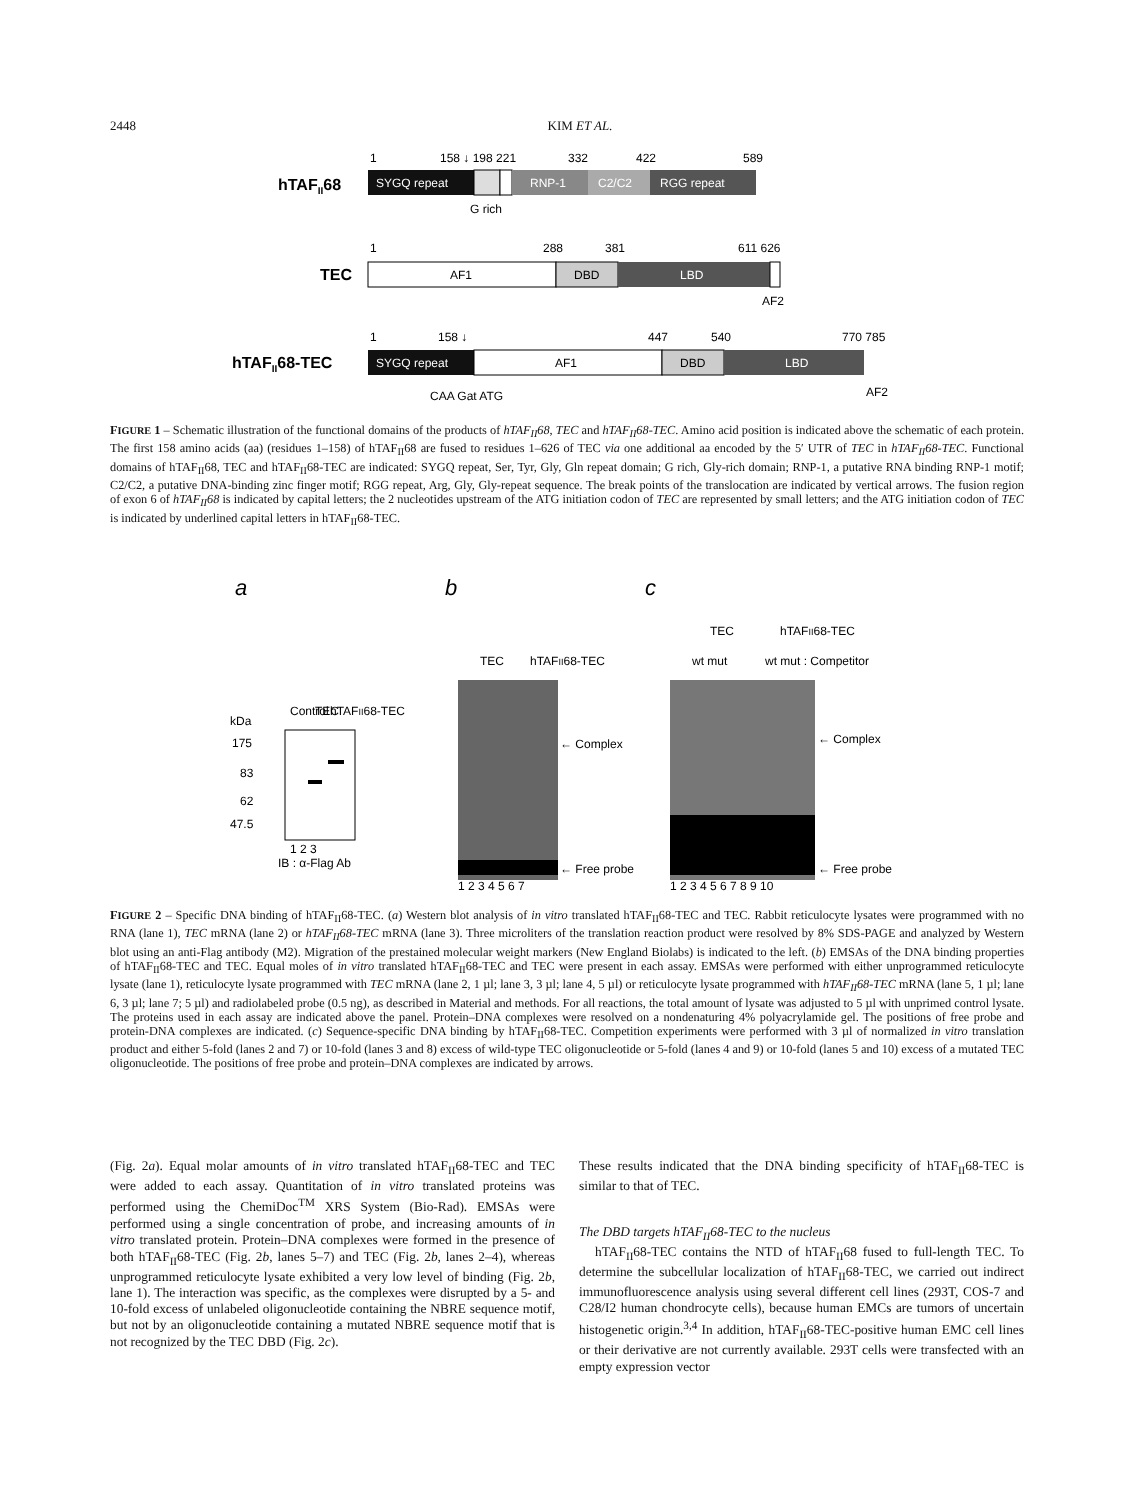2448 KIM ET AL.
1
158 ↓ 198 221
332
422
589
hTAFII68
SYGQ repeat
RNP-1
C2/C2
RGG repeat
G rich
1
288
381
611 626
TEC
AF1
DBD
LBD
AF2
1
158 ↓
447
540
770 785
hTAFII68-TEC
SYGQ repeat
AF1
DBD
LBD
CAA Gat ATG
AF2
FIGURE 1 – Schematic illustration of the functional domains of the products of hTAF<sub>II</sub>68, TEC and hTAF<sub>II</sub>68-TEC. Amino acid position is indicated above the schematic of each protein. The first 158 amino acids (aa) (residues 1–158) of hTAF<sub>II</sub>68 are fused to residues 1–626 of TEC via one additional aa encoded by the 5′ UTR of TEC in hTAF<sub>II</sub>68-TEC. Functional domains of hTAF<sub>II</sub>68, TEC and hTAF<sub>II</sub>68-TEC are indicated: SYGQ repeat, Ser, Tyr, Gly, Gln repeat domain; G rich, Gly-rich domain; RNP-1, a putative RNA binding RNP-1 motif; C2/C2, a putative DNA-binding zinc finger motif; RGG repeat, Arg, Gly, Gly-repeat sequence. The break points of the translocation are indicated by vertical arrows. The fusion region of exon 6 of hTAF<sub>II</sub>68 is indicated by capital letters; the 2 nucleotides upstream of the ATG initiation codon of TEC are represented by small letters; and the ATG initiation codon of TEC is indicated by underlined capital letters in hTAF<sub>II</sub>68-TEC.
a
b
c
Control
TEC
hTAFII68-TEC
kDa
175
83
62
47.5
1 2 3
IB : α-Flag Ab
TEC
hTAFII68-TEC
← Complex
← Free probe
1 2 3 4 5 6 7
TEC
hTAFII68-TEC
wt mut
wt mut : Competitor
← Complex
← Free probe
1 2 3 4 5 6 7 8 9 10
FIGURE 2 – Specific DNA binding of hTAF<sub>II</sub>68-TEC. (a) Western blot analysis of in vitro translated hTAF<sub>II</sub>68-TEC and TEC. Rabbit reticulocyte lysates were programmed with no RNA (lane 1), TEC mRNA (lane 2) or hTAF<sub>II</sub>68-TEC mRNA (lane 3). Three microliters of the translation reaction product were resolved by 8% SDS-PAGE and analyzed by Western blot using an anti-Flag antibody (M2). Migration of the prestained molecular weight markers (New England Biolabs) is indicated to the left. (b) EMSAs of the DNA binding properties of hTAF<sub>II</sub>68-TEC and TEC. Equal moles of in vitro translated hTAF<sub>II</sub>68-TEC and TEC were present in each assay. EMSAs were performed with either unprogrammed reticulocyte lysate (lane 1), reticulocyte lysate programmed with TEC mRNA (lane 2, 1 µl; lane 3, 3 µl; lane 4, 5 µl) or reticulocyte lysate programmed with hTAF<sub>II</sub>68-TEC mRNA (lane 5, 1 µl; lane 6, 3 µl; lane 7; 5 µl) and radiolabeled probe (0.5 ng), as described in Material and methods. For all reactions, the total amount of lysate was adjusted to 5 µl with unprimed control lysate. The proteins used in each assay are indicated above the panel. Protein–DNA complexes were resolved on a nondenaturing 4% polyacrylamide gel. The positions of free probe and protein-DNA complexes are indicated. (c) Sequence-specific DNA binding by hTAF<sub>II</sub>68-TEC. Competition experiments were performed with 3 µl of normalized in vitro translation product and either 5-fold (lanes 2 and 7) or 10-fold (lanes 3 and 8) excess of wild-type TEC oligonucleotide or 5-fold (lanes 4 and 9) or 10-fold (lanes 5 and 10) excess of a mutated TEC oligonucleotide. The positions of free probe and protein–DNA complexes are indicated by arrows.
(Fig. 2a). Equal molar amounts of in vitro translated hTAF<sub>II</sub>68-TEC and TEC were added to each assay. Quantitation of in vitro translated proteins was performed using the ChemiDoc<sup>TM</sup> XRS System (Bio-Rad). EMSAs were performed using a single concentration of probe, and increasing amounts of in vitro translated protein. Protein–DNA complexes were formed in the presence of both hTAF<sub>II</sub>68-TEC (Fig. 2b, lanes 5–7) and TEC (Fig. 2b, lanes 2–4), whereas unprogrammed reticulocyte lysate exhibited a very low level of binding (Fig. 2b, lane 1). The interaction was specific, as the complexes were disrupted by a 5- and 10-fold excess of unlabeled oligonucleotide containing the NBRE sequence motif, but not by an oligonucleotide containing a mutated NBRE sequence motif that is not recognized by the TEC DBD (Fig. 2c).
These results indicated that the DNA binding specificity of hTAF<sub>II</sub>68-TEC is similar to that of TEC.
The DBD targets hTAF<sub>II</sub>68-TEC to the nucleus
hTAF<sub>II</sub>68-TEC contains the NTD of hTAF<sub>II</sub>68 fused to full-length TEC. To determine the subcellular localization of hTAF<sub>II</sub>68-TEC, we carried out indirect immunofluorescence analysis using several different cell lines (293T, COS-7 and C28/I2 human chondrocyte cells), because human EMCs are tumors of uncertain histogenetic origin.<sup>3,4</sup> In addition, hTAF<sub>II</sub>68-TEC-positive human EMC cell lines or their derivative are not currently available. 293T cells were transfected with an empty expression vector